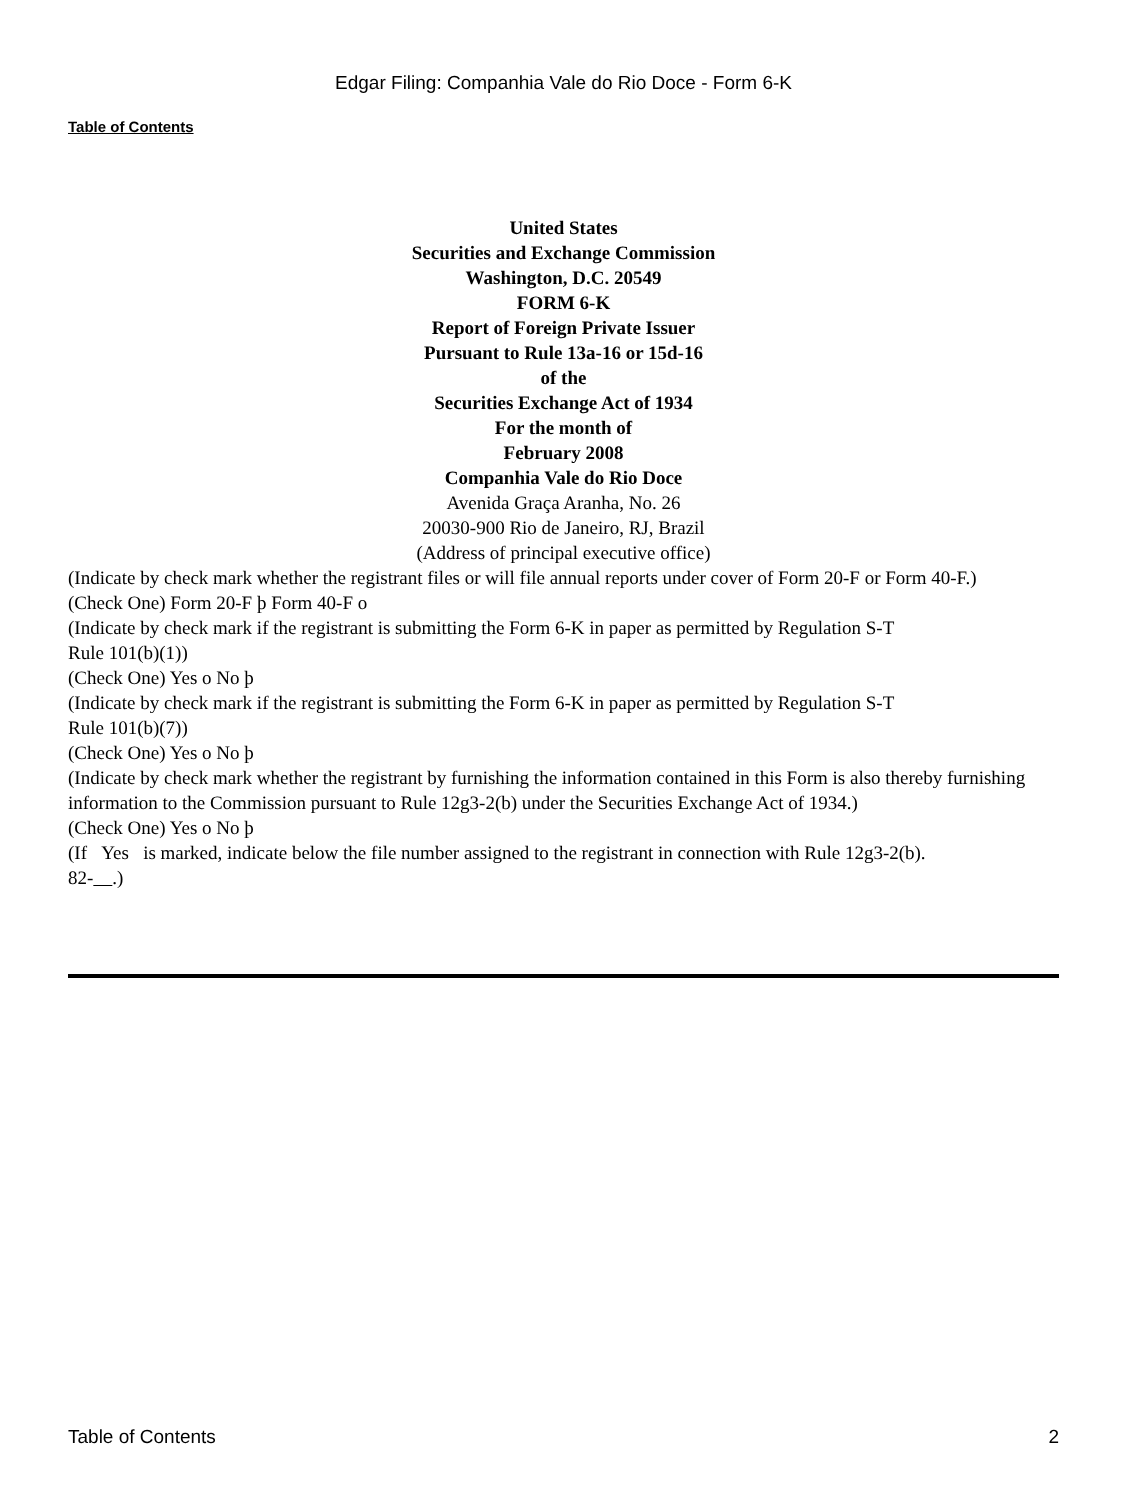Edgar Filing: Companhia Vale do Rio Doce - Form 6-K
Table of Contents
United States
Securities and Exchange Commission
Washington, D.C. 20549
FORM 6-K
Report of Foreign Private Issuer
Pursuant to Rule 13a-16 or 15d-16
of the
Securities Exchange Act of 1934
For the month of
February 2008
Companhia Vale do Rio Doce
Avenida Graça Aranha, No. 26
20030-900 Rio de Janeiro, RJ, Brazil
(Address of principal executive office)
(Indicate by check mark whether the registrant files or will file annual reports under cover of Form 20-F or Form 40-F.)
(Check One) Form 20-F þ Form 40-F o
(Indicate by check mark if the registrant is submitting the Form 6-K in paper as permitted by Regulation S-T
Rule 101(b)(1))
(Check One) Yes o No þ
(Indicate by check mark if the registrant is submitting the Form 6-K in paper as permitted by Regulation S-T
Rule 101(b)(7))
(Check One) Yes o No þ
(Indicate by check mark whether the registrant by furnishing the information contained in this Form is also thereby furnishing information to the Commission pursuant to Rule 12g3-2(b) under the Securities Exchange Act of 1934.)
(Check One) Yes o No þ
(If Yes is marked, indicate below the file number assigned to the registrant in connection with Rule 12g3-2(b).
82- .)
Table of Contents 2